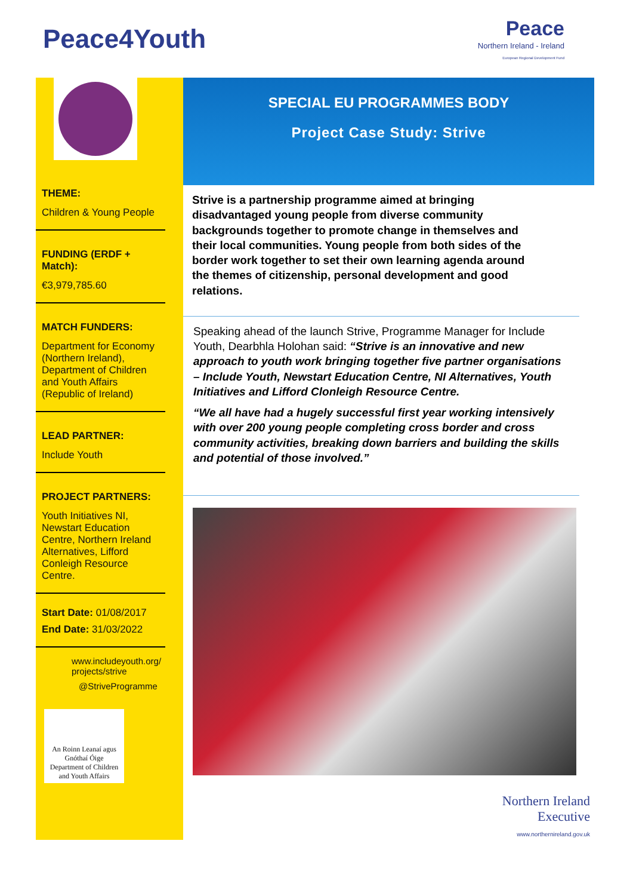Peace4Youth
Peace
Northern Ireland - Ireland
European Regional Development Fund
THEME:
Children & Young People
FUNDING (ERDF + Match):
€3,979,785.60
MATCH FUNDERS:
Department for Economy (Northern Ireland), Department of Children and Youth Affairs (Republic of Ireland)
LEAD PARTNER:
Include Youth
PROJECT PARTNERS:
Youth Initiatives NI, Newstart Education Centre, Northern Ireland Alternatives, Lifford Conleigh Resource Centre.
Start Date: 01/08/2017
End Date: 31/03/2022
www.includeyouth.org/ projects/strive
@StriveProgramme
An Roinn Leanaí agus Gnóthaí Óige
Department of Children and Youth Affairs
SPECIAL EU PROGRAMMES BODY
Project Case Study: Strive
Strive is a partnership programme aimed at bringing disadvantaged young people from diverse community backgrounds together to promote change in themselves and their local communities. Young people from both sides of the border work together to set their own learning agenda around the themes of citizenship, personal development and good relations.
Speaking ahead of the launch Strive, Programme Manager for Include Youth, Dearbhla Holohan said: “Strive is an innovative and new approach to youth work bringing together five partner organisations – Include Youth, Newstart Education Centre, NI Alternatives, Youth Initiatives and Lifford Clonleigh Resource Centre.
“We all have had a hugely successful first year working intensively with over 200 young people completing cross border and cross community activities, breaking down barriers and building the skills and potential of those involved.”
Northern Ireland
Executive
www.northernireland.gov.uk